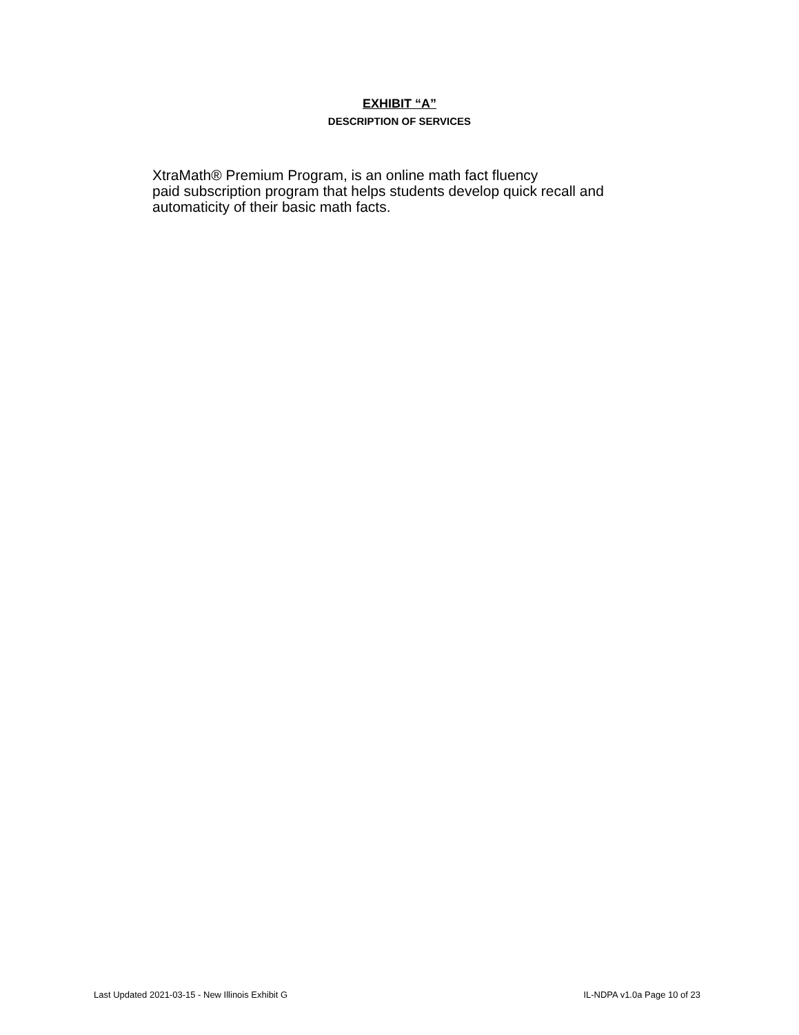EXHIBIT “A”
DESCRIPTION OF SERVICES
XtraMath® Premium Program, is an online math fact fluency
paid subscription program that helps students develop quick recall and automaticity of their basic math facts.
Last Updated 2021-03-15 - New Illinois Exhibit G IL-NDPA v1.0a Page 10 of 23